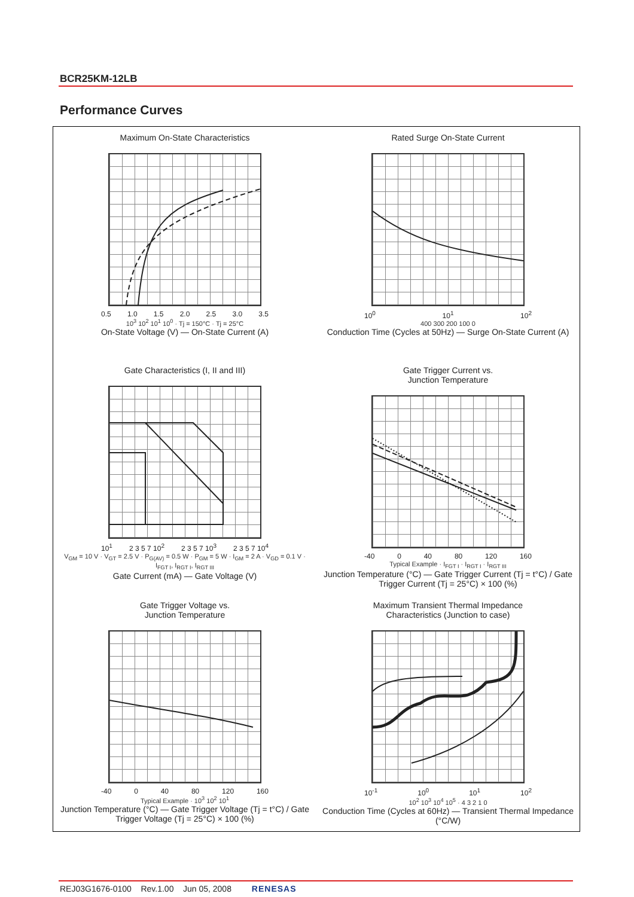BCR25KM-12LB
Performance Curves
Maximum On-State Characteristics
0.5 1.0 1.5 2.0 2.5 3.0 3.5
10<sup>3</sup> 10<sup>2</sup> 10<sup>1</sup> 10<sup>0</sup> · Tj = 150°C · Tj = 25°C
On-State Voltage (V) — On-State Current (A)
Rated Surge On-State Current
10<sup>0</sup> 10<sup>1</sup> 10<sup>2</sup>
400 300 200 100 0
Conduction Time (Cycles at 50Hz) — Surge On-State Current (A)
Gate Characteristics (I, II and III)
10<sup>1</sup> 2 3 5 7 10<sup>2</sup> 2 3 5 7 10<sup>3</sup> 2 3 5 7 10<sup>4</sup>
V<sub>GM</sub> = 10 V · V<sub>GT</sub> = 2.5 V · P<sub>G(AV)</sub> = 0.5 W · P<sub>GM</sub> = 5 W · I<sub>GM</sub> = 2 A · V<sub>GD</sub> = 0.1 V · I<sub>FGT I</sub>, I<sub>RGT I</sub>, I<sub>RGT III</sub>
Gate Current (mA) — Gate Voltage (V)
Gate Trigger Current vs.
Junction Temperature
-40 0 40 80 120 160
Typical Example · I<sub>FGT I</sub> · I<sub>RGT I</sub> · I<sub>RGT III</sub>
Junction Temperature (°C) — Gate Trigger Current (Tj = t°C) / Gate Trigger Current (Tj = 25°C) × 100 (%)
Gate Trigger Voltage vs.
Junction Temperature
-40 0 40 80 120 160
Typical Example · 10<sup>3</sup> 10<sup>2</sup> 10<sup>1</sup>
Junction Temperature (°C) — Gate Trigger Voltage (Tj = t°C) / Gate Trigger Voltage (Tj = 25°C) × 100 (%)
Maximum Transient Thermal Impedance
Characteristics (Junction to case)
10<sup>-1</sup> 10<sup>0</sup> 10<sup>1</sup> 10<sup>2</sup>
10<sup>2</sup> 10<sup>3</sup> 10<sup>4</sup> 10<sup>5</sup> · 4 3 2 1 0
Conduction Time (Cycles at 60Hz) — Transient Thermal Impedance (°C/W)
REJ03G1676-0100 Rev.1.00 Jun 05, 2008 RENESAS